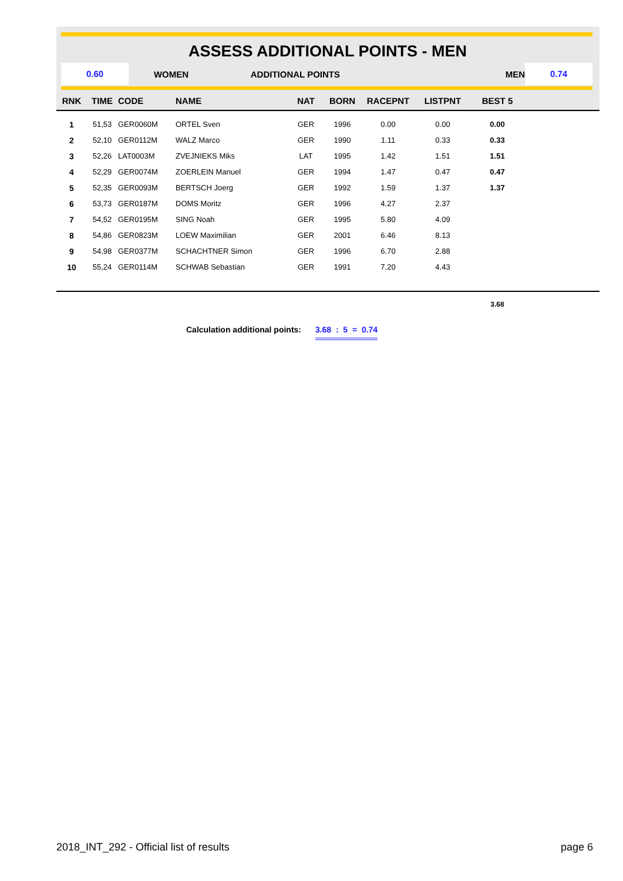ASSESS ADDITIONAL POINTS - MEN
0.60
WOMEN ADDITIONAL POINTS MEN
0.74
| RNK | TIME | CODE | NAME | NAT | BORN | RACEPNT | LISTPNT | BEST 5 | |
| --- | --- | --- | --- | --- | --- | --- | --- | --- | --- |
| 1 | 51,53 | GER0060M | ORTEL Sven | GER | 1996 | 0.00 | 0.00 | 0.00 | |
| 2 | 52,10 | GER0112M | WALZ Marco | GER | 1990 | 1.11 | 0.33 | 0.33 | |
| 3 | 52,26 | LAT0003M | ZVEJNIEKS Miks | LAT | 1995 | 1.42 | 1.51 | 1.51 | |
| 4 | 52,29 | GER0074M | ZOERLEIN Manuel | GER | 1994 | 1.47 | 0.47 | 0.47 | |
| 5 | 52,35 | GER0093M | BERTSCH Joerg | GER | 1992 | 1.59 | 1.37 | 1.37 | |
| 6 | 53,73 | GER0187M | DOMS Moritz | GER | 1996 | 4.27 | 2.37 | | |
| 7 | 54,52 | GER0195M | SING Noah | GER | 1995 | 5.80 | 4.09 | | |
| 8 | 54,86 | GER0823M | LOEW Maximilian | GER | 2001 | 6.46 | 8.13 | | |
| 9 | 54,98 | GER0377M | SCHACHTNER Simon | GER | 1996 | 6.70 | 2.88 | | |
| 10 | 55,24 | GER0114M | SCHWAB Sebastian | GER | 1991 | 7.20 | 4.43 | | |
| | | | | | | | | 3.68 | |
Calculation additional points: 3.68 : 5 = 0.74
2018_INT_292 - Official list of results page 6